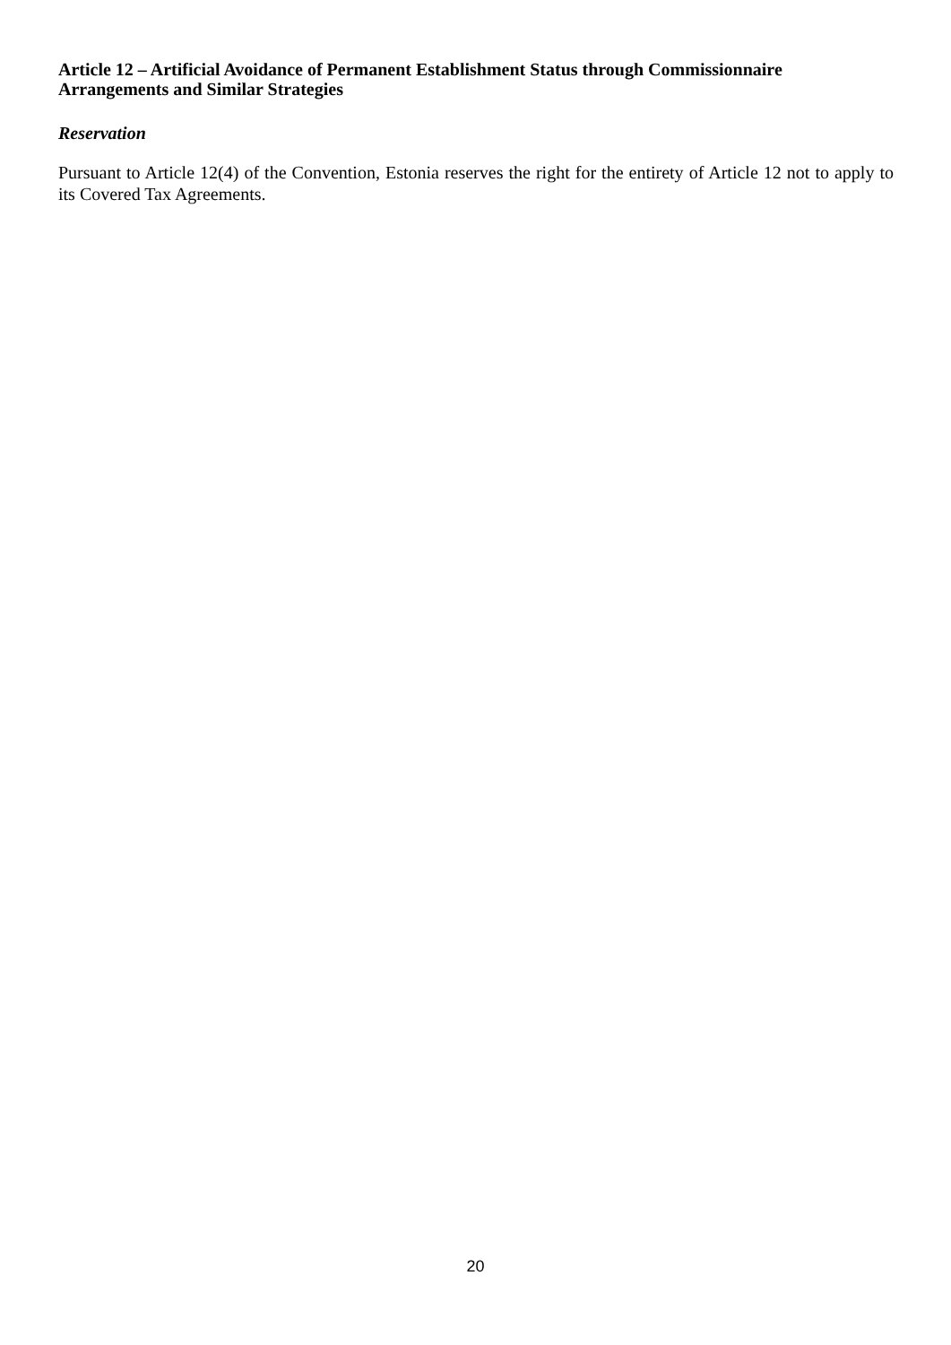Article 12 – Artificial Avoidance of Permanent Establishment Status through Commissionnaire Arrangements and Similar Strategies
Reservation
Pursuant to Article 12(4) of the Convention, Estonia reserves the right for the entirety of Article 12 not to apply to its Covered Tax Agreements.
20